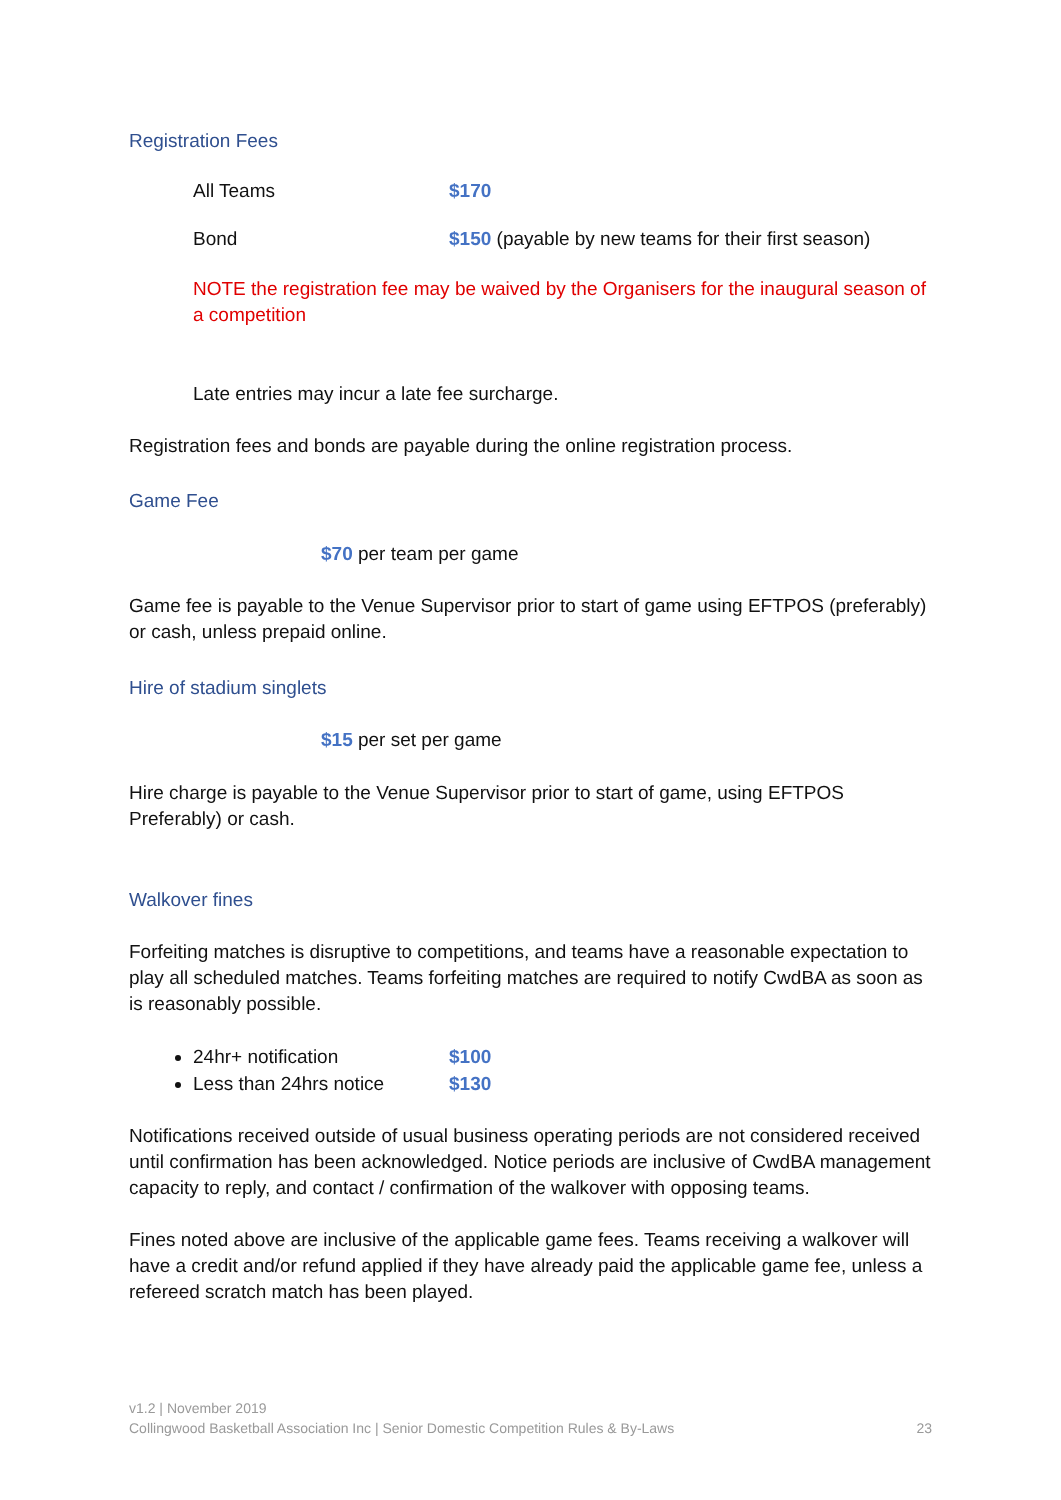Registration Fees
All Teams $170
Bond $150 (payable by new teams for their first season)
NOTE the registration fee may be waived by the Organisers for the inaugural season of a competition
Late entries may incur a late fee surcharge.
Registration fees and bonds are payable during the online registration process.
Game Fee
$70 per team per game
Game fee is payable to the Venue Supervisor prior to start of game using EFTPOS (preferably) or cash, unless prepaid online.
Hire of stadium singlets
$15 per set per game
Hire charge is payable to the Venue Supervisor prior to start of game, using EFTPOS Preferably) or cash.
Walkover fines
Forfeiting matches is disruptive to competitions, and teams have a reasonable expectation to play all scheduled matches. Teams forfeiting matches are required to notify CwdBA as soon as is reasonably possible.
24hr+ notification $100
Less than 24hrs notice $130
Notifications received outside of usual business operating periods are not considered received until confirmation has been acknowledged. Notice periods are inclusive of CwdBA management capacity to reply, and contact / confirmation of the walkover with opposing teams.
Fines noted above are inclusive of the applicable game fees. Teams receiving a walkover will have a credit and/or refund applied if they have already paid the applicable game fee, unless a refereed scratch match has been played.
v1.2 | November 2019
Collingwood Basketball Association Inc | Senior Domestic Competition Rules & By-Laws 23